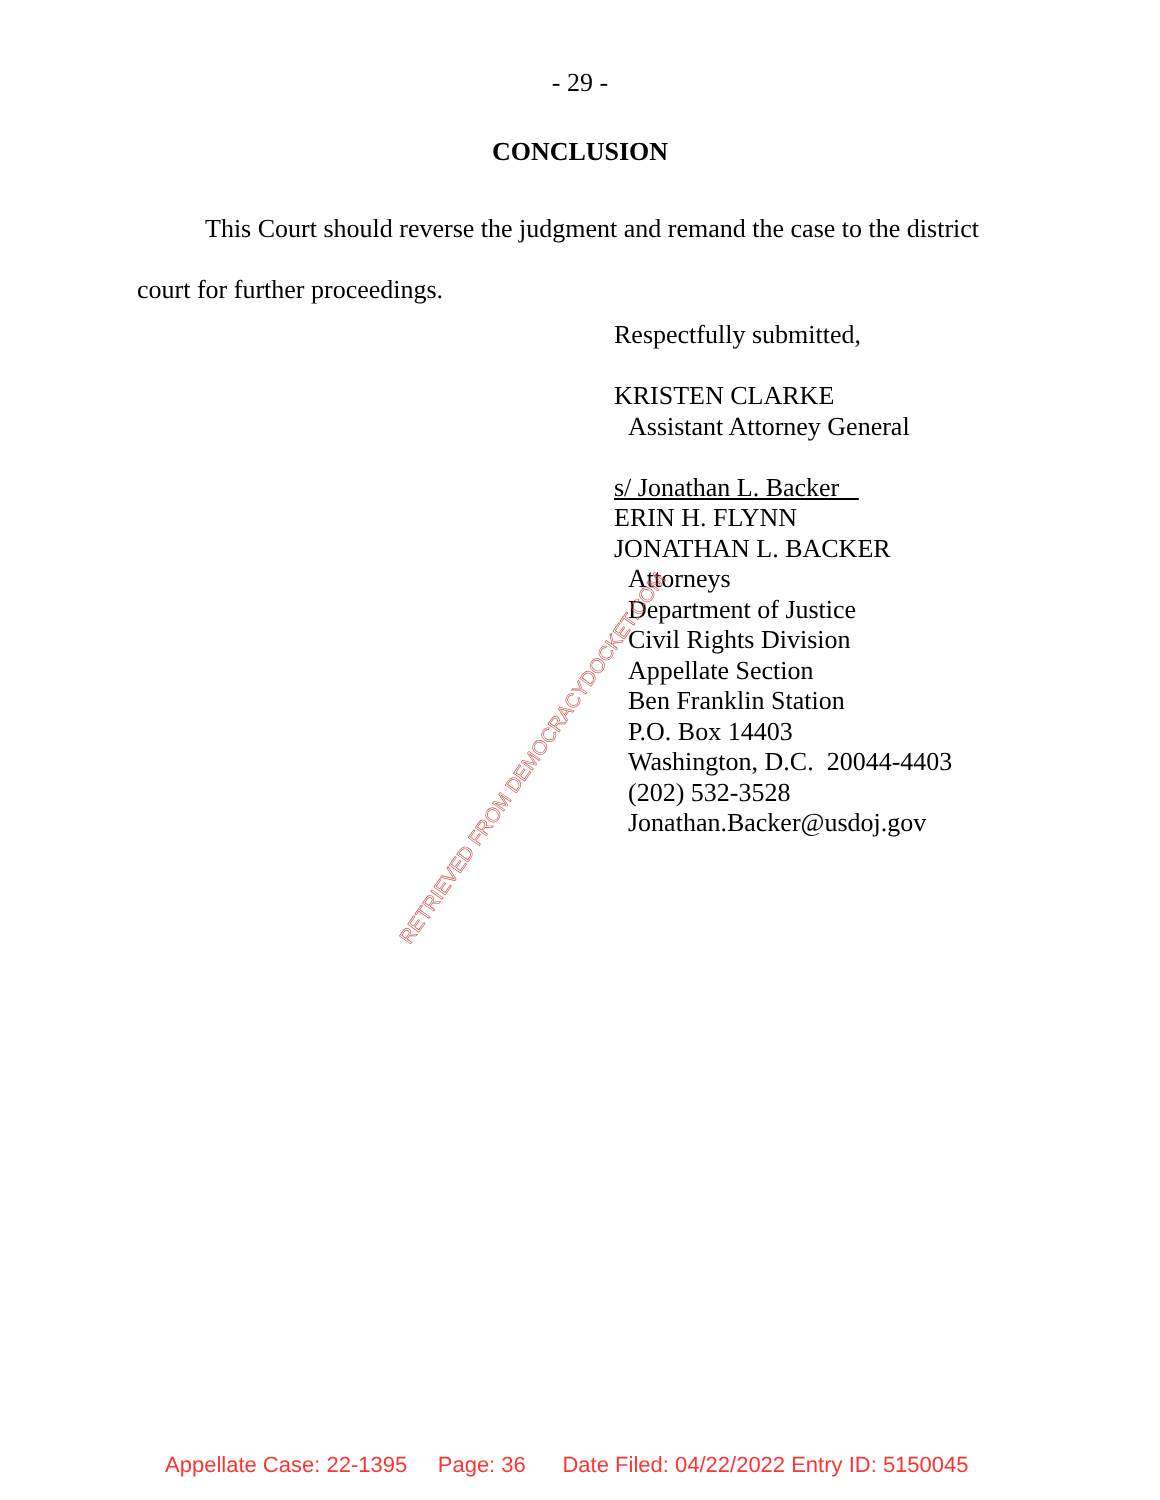- 29 -
CONCLUSION
This Court should reverse the judgment and remand the case to the district court for further proceedings.
Respectfully submitted,
KRISTEN CLARKE
Assistant Attorney General
s/ Jonathan L. Backer
ERIN H. FLYNN
JONATHAN L. BACKER
Attorneys
Department of Justice
Civil Rights Division
Appellate Section
Ben Franklin Station
P.O. Box 14403
Washington, D.C. 20044-4403
(202) 532-3528
Jonathan.Backer@usdoj.gov
RETRIEVED FROM DEMOCRACYDOCKET.COM
Appellate Case: 22-1395 Page: 36 Date Filed: 04/22/2022 Entry ID: 5150045